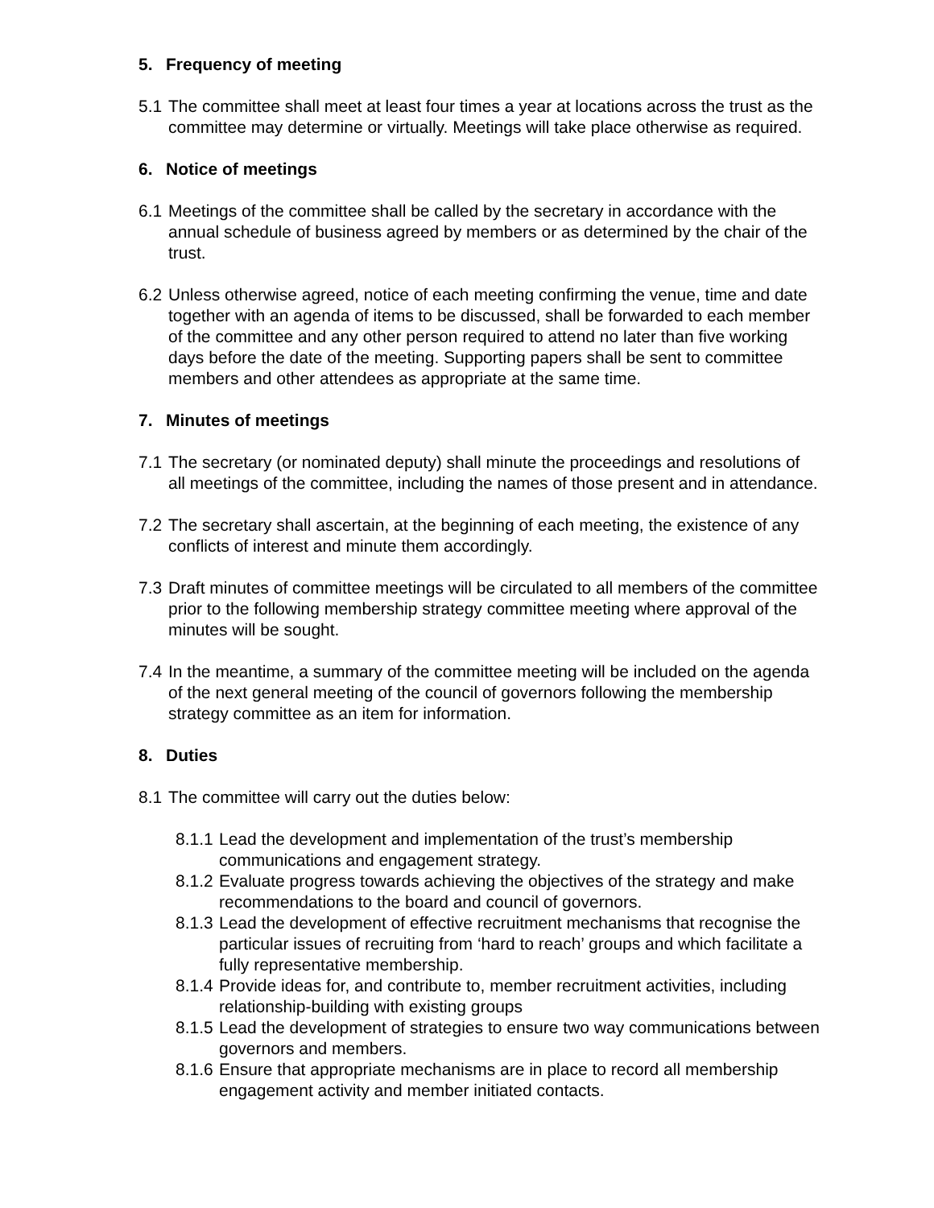5. Frequency of meeting
5.1
The committee shall meet at least four times a year at locations across the trust as the committee may determine or virtually. Meetings will take place otherwise as required.
6. Notice of meetings
6.1
Meetings of the committee shall be called by the secretary in accordance with the annual schedule of business agreed by members or as determined by the chair of the trust.
6.2
Unless otherwise agreed, notice of each meeting confirming the venue, time and date together with an agenda of items to be discussed, shall be forwarded to each member of the committee and any other person required to attend no later than five working days before the date of the meeting. Supporting papers shall be sent to committee members and other attendees as appropriate at the same time.
7. Minutes of meetings
7.1
The secretary (or nominated deputy) shall minute the proceedings and resolutions of all meetings of the committee, including the names of those present and in attendance.
7.2
The secretary shall ascertain, at the beginning of each meeting, the existence of any conflicts of interest and minute them accordingly.
7.3
Draft minutes of committee meetings will be circulated to all members of the committee prior to the following membership strategy committee meeting where approval of the minutes will be sought.
7.4
In the meantime, a summary of the committee meeting will be included on the agenda of the next general meeting of the council of governors following the membership strategy committee as an item for information.
8. Duties
8.1
The committee will carry out the duties below:
8.1.1
Lead the development and implementation of the trust’s membership communications and engagement strategy.
8.1.2
Evaluate progress towards achieving the objectives of the strategy and make recommendations to the board and council of governors.
8.1.3
Lead the development of effective recruitment mechanisms that recognise the particular issues of recruiting from ‘hard to reach’ groups and which facilitate a fully representative membership.
8.1.4
Provide ideas for, and contribute to, member recruitment activities, including relationship-building with existing groups
8.1.5
Lead the development of strategies to ensure two way communications between governors and members.
8.1.6
Ensure that appropriate mechanisms are in place to record all membership engagement activity and member initiated contacts.